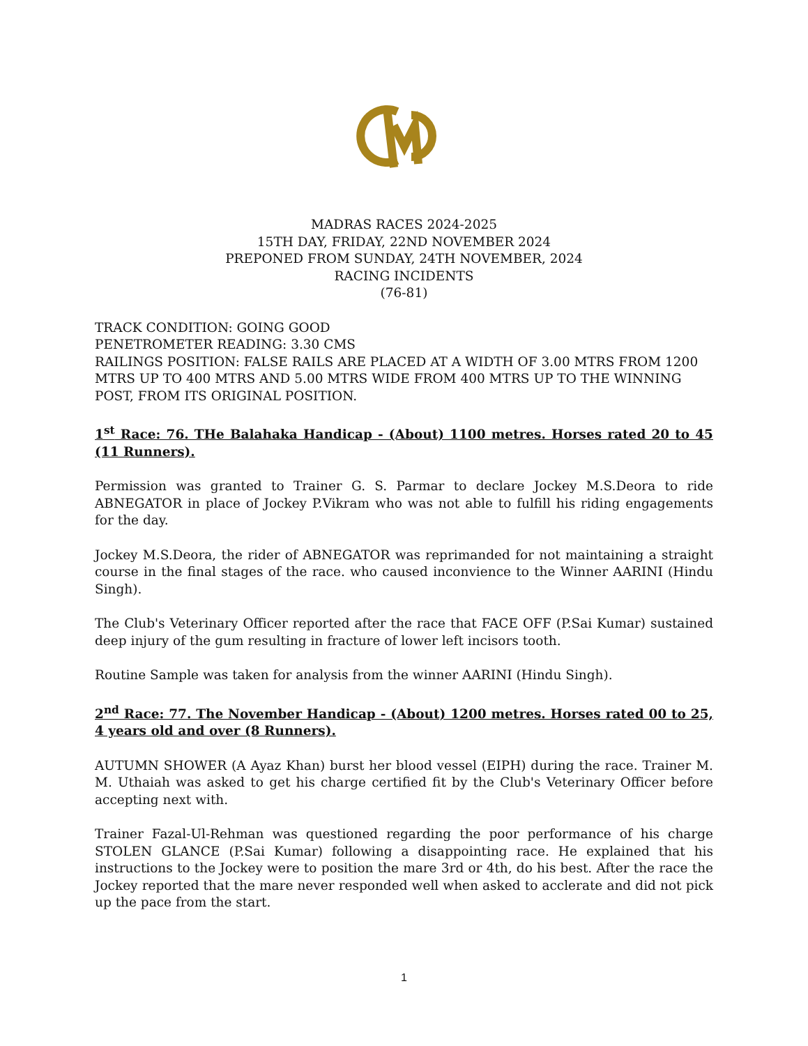MADRAS RACES 2024-2025
15TH DAY, FRIDAY, 22ND NOVEMBER 2024
PREPONED FROM SUNDAY, 24TH NOVEMBER, 2024
RACING INCIDENTS
(76-81)
TRACK CONDITION: GOING GOOD
PENETROMETER READING: 3.30 CMS
RAILINGS POSITION: FALSE RAILS ARE PLACED AT A WIDTH OF 3.00 MTRS FROM 1200 MTRS UP TO 400 MTRS AND 5.00 MTRS WIDE FROM 400 MTRS UP TO THE WINNING POST, FROM ITS ORIGINAL POSITION.
1<sup>st</sup> Race: 76. THe Balahaka Handicap - (About) 1100 metres. Horses rated 20 to 45 (11 Runners).
Permission was granted to Trainer G. S. Parmar to declare Jockey M.S.Deora to ride ABNEGATOR in place of Jockey P.Vikram who was not able to fulfill his riding engagements for the day.
Jockey M.S.Deora, the rider of ABNEGATOR was reprimanded for not maintaining a straight course in the final stages of the race. who caused inconvience to the Winner AARINI (Hindu Singh).
The Club's Veterinary Officer reported after the race that FACE OFF (P.Sai Kumar) sustained deep injury of the gum resulting in fracture of lower left incisors tooth.
Routine Sample was taken for analysis from the winner AARINI (Hindu Singh).
2<sup>nd</sup> Race: 77. The November Handicap - (About) 1200 metres. Horses rated 00 to 25, 4 years old and over (8 Runners).
AUTUMN SHOWER (A Ayaz Khan) burst her blood vessel (EIPH) during the race. Trainer M. M. Uthaiah was asked to get his charge certified fit by the Club's Veterinary Officer before accepting next with.
Trainer Fazal-Ul-Rehman was questioned regarding the poor performance of his charge STOLEN GLANCE (P.Sai Kumar) following a disappointing race. He explained that his instructions to the Jockey were to position the mare 3rd or 4th, do his best. After the race the Jockey reported that the mare never responded well when asked to acclerate and did not pick up the pace from the start.
1